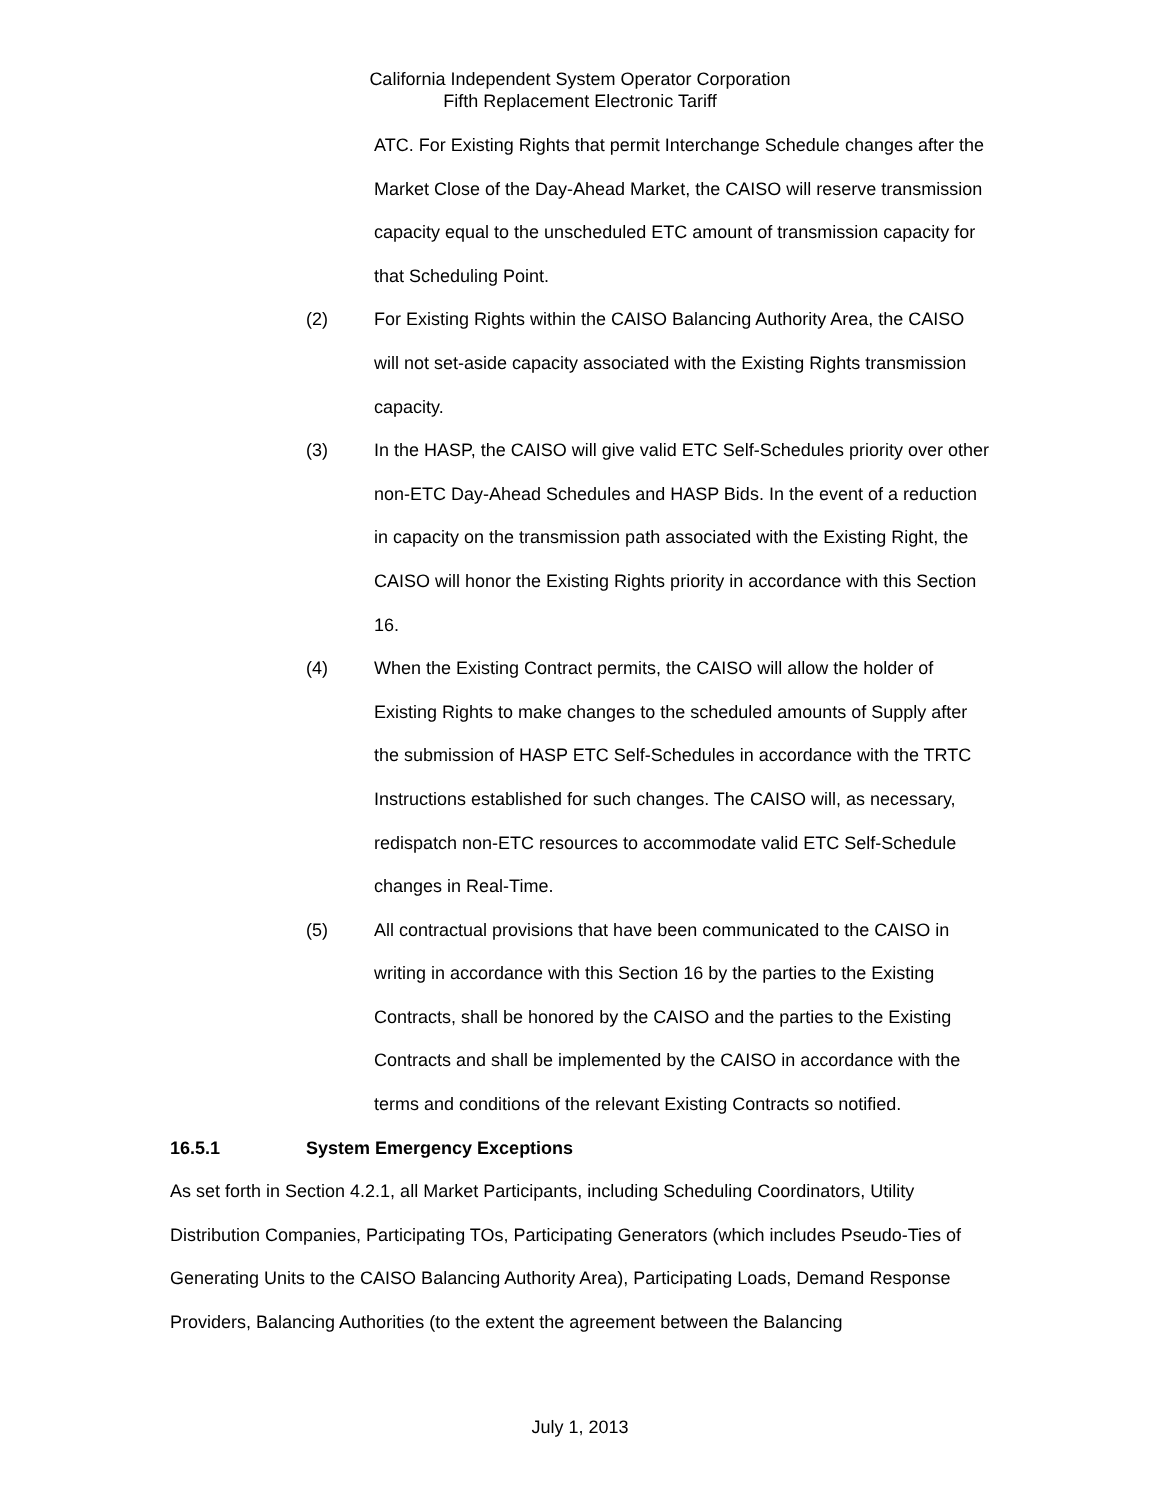California Independent System Operator Corporation
Fifth Replacement Electronic Tariff
ATC. For Existing Rights that permit Interchange Schedule changes after the Market Close of the Day-Ahead Market, the CAISO will reserve transmission capacity equal to the unscheduled ETC amount of transmission capacity for that Scheduling Point.
(2) For Existing Rights within the CAISO Balancing Authority Area, the CAISO will not set-aside capacity associated with the Existing Rights transmission capacity.
(3) In the HASP, the CAISO will give valid ETC Self-Schedules priority over other non-ETC Day-Ahead Schedules and HASP Bids. In the event of a reduction in capacity on the transmission path associated with the Existing Right, the CAISO will honor the Existing Rights priority in accordance with this Section 16.
(4) When the Existing Contract permits, the CAISO will allow the holder of Existing Rights to make changes to the scheduled amounts of Supply after the submission of HASP ETC Self-Schedules in accordance with the TRTC Instructions established for such changes. The CAISO will, as necessary, redispatch non-ETC resources to accommodate valid ETC Self-Schedule changes in Real-Time.
(5) All contractual provisions that have been communicated to the CAISO in writing in accordance with this Section 16 by the parties to the Existing Contracts, shall be honored by the CAISO and the parties to the Existing Contracts and shall be implemented by the CAISO in accordance with the terms and conditions of the relevant Existing Contracts so notified.
16.5.1 System Emergency Exceptions
As set forth in Section 4.2.1, all Market Participants, including Scheduling Coordinators, Utility Distribution Companies, Participating TOs, Participating Generators (which includes Pseudo-Ties of Generating Units to the CAISO Balancing Authority Area), Participating Loads, Demand Response Providers, Balancing Authorities (to the extent the agreement between the Balancing
July 1, 2013